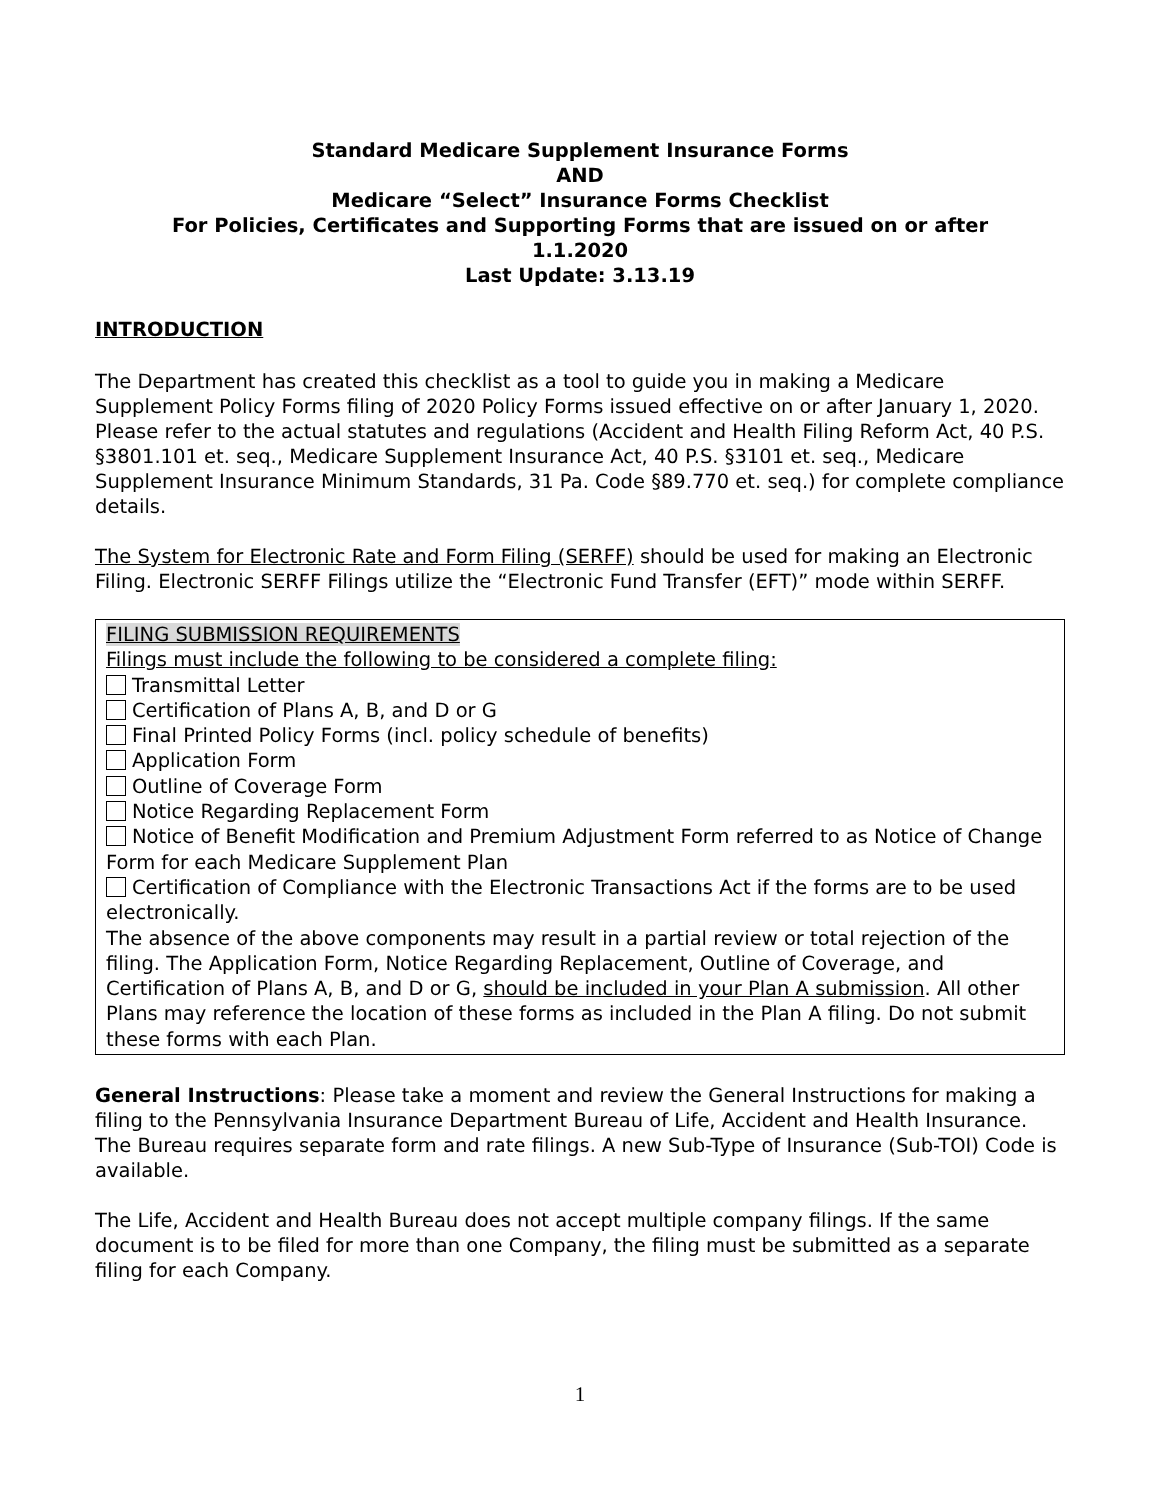Standard Medicare Supplement Insurance Forms
AND
Medicare “Select” Insurance Forms Checklist
For Policies, Certificates and Supporting Forms that are issued on or after
1.1.2020
Last Update: 3.13.19
INTRODUCTION
The Department has created this checklist as a tool to guide you in making a Medicare Supplement Policy Forms filing of 2020 Policy Forms issued effective on or after January 1, 2020. Please refer to the actual statutes and regulations (Accident and Health Filing Reform Act, 40 P.S. §3801.101 et. seq., Medicare Supplement Insurance Act, 40 P.S. §3101 et. seq., Medicare Supplement Insurance Minimum Standards, 31 Pa. Code §89.770 et. seq.) for complete compliance details.
The System for Electronic Rate and Form Filing (SERFF) should be used for making an Electronic Filing. Electronic SERFF Filings utilize the “Electronic Fund Transfer (EFT)” mode within SERFF.
FILING SUBMISSION REQUIREMENTS
Filings must include the following to be considered a complete filing:
Transmittal Letter
Certification of Plans A, B, and D or G
Final Printed Policy Forms (incl. policy schedule of benefits)
Application Form
Outline of Coverage Form
Notice Regarding Replacement Form
Notice of Benefit Modification and Premium Adjustment Form referred to as Notice of Change Form for each Medicare Supplement Plan
Certification of Compliance with the Electronic Transactions Act if the forms are to be used electronically.
The absence of the above components may result in a partial review or total rejection of the filing. The Application Form, Notice Regarding Replacement, Outline of Coverage, and Certification of Plans A, B, and D or G, should be included in your Plan A submission. All other Plans may reference the location of these forms as included in the Plan A filing. Do not submit these forms with each Plan.
General Instructions: Please take a moment and review the General Instructions for making a filing to the Pennsylvania Insurance Department Bureau of Life, Accident and Health Insurance. The Bureau requires separate form and rate filings. A new Sub-Type of Insurance (Sub-TOI) Code is available.
The Life, Accident and Health Bureau does not accept multiple company filings. If the same document is to be filed for more than one Company, the filing must be submitted as a separate filing for each Company.
1